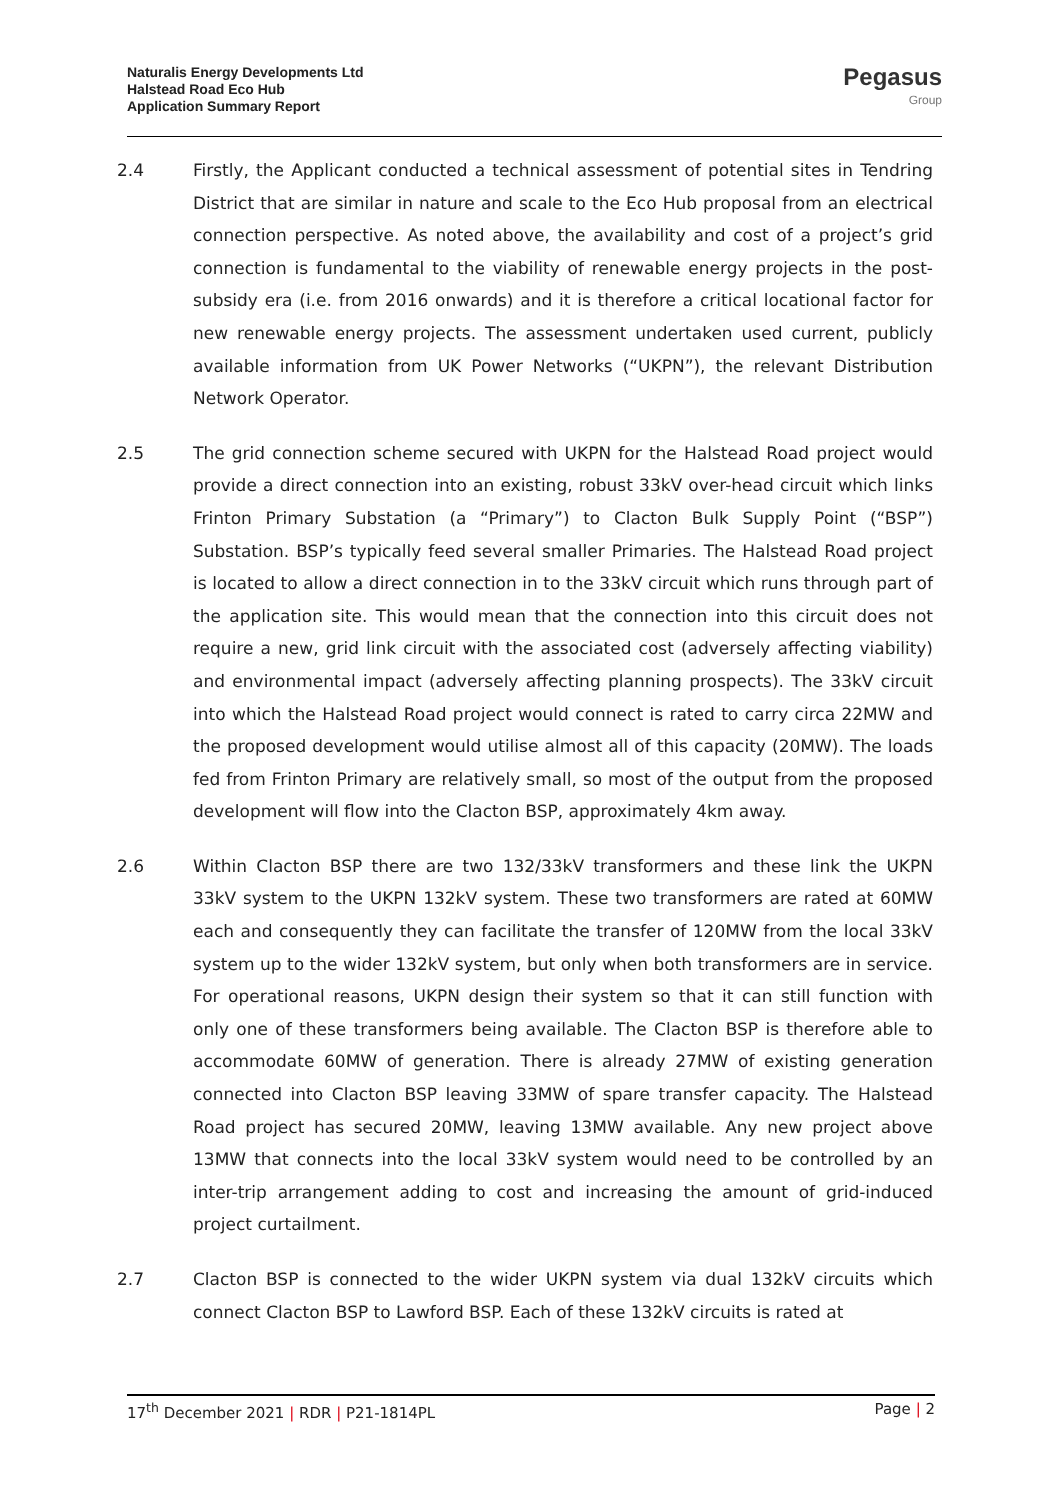Naturalis Energy Developments Ltd
Halstead Road Eco Hub
Application Summary Report
Pegasus
Group
2.4 Firstly, the Applicant conducted a technical assessment of potential sites in Tendring District that are similar in nature and scale to the Eco Hub proposal from an electrical connection perspective. As noted above, the availability and cost of a project’s grid connection is fundamental to the viability of renewable energy projects in the post-subsidy era (i.e. from 2016 onwards) and it is therefore a critical locational factor for new renewable energy projects. The assessment undertaken used current, publicly available information from UK Power Networks (“UKPN”), the relevant Distribution Network Operator.
2.5 The grid connection scheme secured with UKPN for the Halstead Road project would provide a direct connection into an existing, robust 33kV over-head circuit which links Frinton Primary Substation (a “Primary”) to Clacton Bulk Supply Point (“BSP”) Substation. BSP’s typically feed several smaller Primaries. The Halstead Road project is located to allow a direct connection in to the 33kV circuit which runs through part of the application site. This would mean that the connection into this circuit does not require a new, grid link circuit with the associated cost (adversely affecting viability) and environmental impact (adversely affecting planning prospects). The 33kV circuit into which the Halstead Road project would connect is rated to carry circa 22MW and the proposed development would utilise almost all of this capacity (20MW). The loads fed from Frinton Primary are relatively small, so most of the output from the proposed development will flow into the Clacton BSP, approximately 4km away.
2.6 Within Clacton BSP there are two 132/33kV transformers and these link the UKPN 33kV system to the UKPN 132kV system. These two transformers are rated at 60MW each and consequently they can facilitate the transfer of 120MW from the local 33kV system up to the wider 132kV system, but only when both transformers are in service. For operational reasons, UKPN design their system so that it can still function with only one of these transformers being available. The Clacton BSP is therefore able to accommodate 60MW of generation. There is already 27MW of existing generation connected into Clacton BSP leaving 33MW of spare transfer capacity. The Halstead Road project has secured 20MW, leaving 13MW available. Any new project above 13MW that connects into the local 33kV system would need to be controlled by an inter-trip arrangement adding to cost and increasing the amount of grid-induced project curtailment.
2.7 Clacton BSP is connected to the wider UKPN system via dual 132kV circuits which connect Clacton BSP to Lawford BSP. Each of these 132kV circuits is rated at
17<sup>th</sup> December 2021 | RDR | P21-1814PL Page | 2